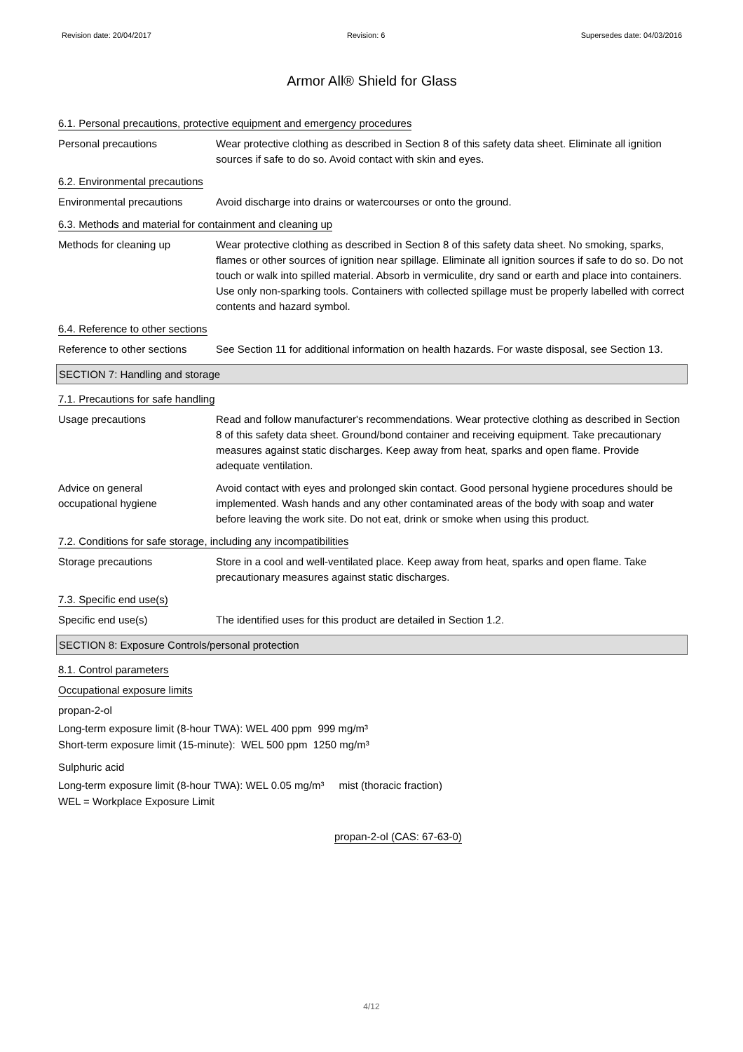Revision date: 20/04/2017 Revision: 6 Supersedes date: 04/03/2016
Armor All® Shield for Glass
6.1. Personal precautions, protective equipment and emergency procedures
Personal precautions Wear protective clothing as described in Section 8 of this safety data sheet. Eliminate all ignition sources if safe to do so. Avoid contact with skin and eyes.
6.2. Environmental precautions
Environmental precautions Avoid discharge into drains or watercourses or onto the ground.
6.3. Methods and material for containment and cleaning up
Methods for cleaning up Wear protective clothing as described in Section 8 of this safety data sheet. No smoking, sparks, flames or other sources of ignition near spillage. Eliminate all ignition sources if safe to do so. Do not touch or walk into spilled material. Absorb in vermiculite, dry sand or earth and place into containers. Use only non-sparking tools. Containers with collected spillage must be properly labelled with correct contents and hazard symbol.
6.4. Reference to other sections
Reference to other sections
See Section 11 for additional information on health hazards. For waste disposal, see Section 13.
SECTION 7: Handling and storage
7.1. Precautions for safe handling
Usage precautions Read and follow manufacturer's recommendations. Wear protective clothing as described in Section 8 of this safety data sheet. Ground/bond container and receiving equipment. Take precautionary measures against static discharges. Keep away from heat, sparks and open flame. Provide adequate ventilation.
Advice on general
occupational hygiene
Avoid contact with eyes and prolonged skin contact. Good personal hygiene procedures should be implemented. Wash hands and any other contaminated areas of the body with soap and water before leaving the work site. Do not eat, drink or smoke when using this product.
7.2. Conditions for safe storage, including any incompatibilities
Storage precautions Store in a cool and well-ventilated place. Keep away from heat, sparks and open flame. Take precautionary measures against static discharges.
7.3. Specific end use(s)
Specific end use(s) The identified uses for this product are detailed in Section 1.2.
SECTION 8: Exposure Controls/personal protection
8.1. Control parameters
Occupational exposure limits
propan-2-ol
Long-term exposure limit (8-hour TWA): WEL 400 ppm 999 mg/m³
Short-term exposure limit (15-minute): WEL 500 ppm 1250 mg/m³
Sulphuric acid
Long-term exposure limit (8-hour TWA): WEL 0.05 mg/m³ mist (thoracic fraction)
WEL = Workplace Exposure Limit
propan-2-ol (CAS: 67-63-0)
4/12